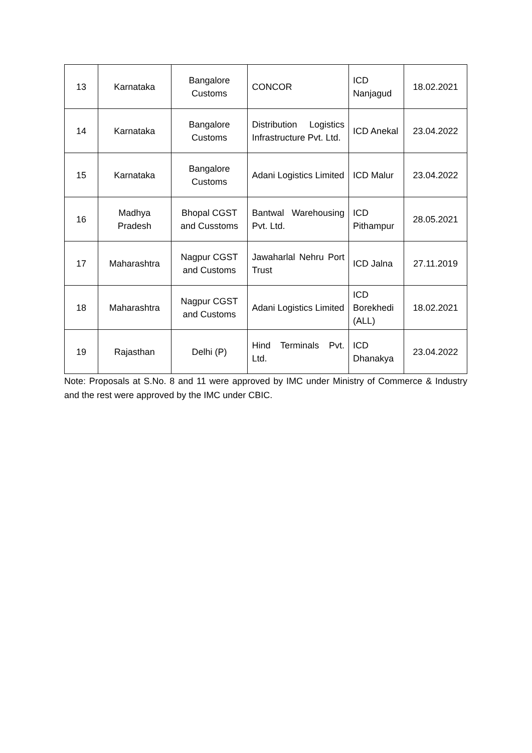| 13 | Karnataka | Bangalore Customs | CONCOR | ICD Nanjagud | 18.02.2021 |
| 14 | Karnataka | Bangalore Customs | Distribution Logistics Infrastructure Pvt. Ltd. | ICD Anekal | 23.04.2022 |
| 15 | Karnataka | Bangalore Customs | Adani Logistics Limited | ICD Malur | 23.04.2022 |
| 16 | Madhya Pradesh | Bhopal CGST and Cusstoms | Bantwal Warehousing Pvt. Ltd. | ICD Pithampur | 28.05.2021 |
| 17 | Maharashtra | Nagpur CGST and Customs | Jawaharlal Nehru Port Trust | ICD Jalna | 27.11.2019 |
| 18 | Maharashtra | Nagpur CGST and Customs | Adani Logistics Limited | ICD Borekhedi (ALL) | 18.02.2021 |
| 19 | Rajasthan | Delhi (P) | Hind Terminals Pvt. Ltd. | ICD Dhanakya | 23.04.2022 |
Note: Proposals at S.No. 8 and 11 were approved by IMC under Ministry of Commerce & Industry and the rest were approved by the IMC under CBIC.